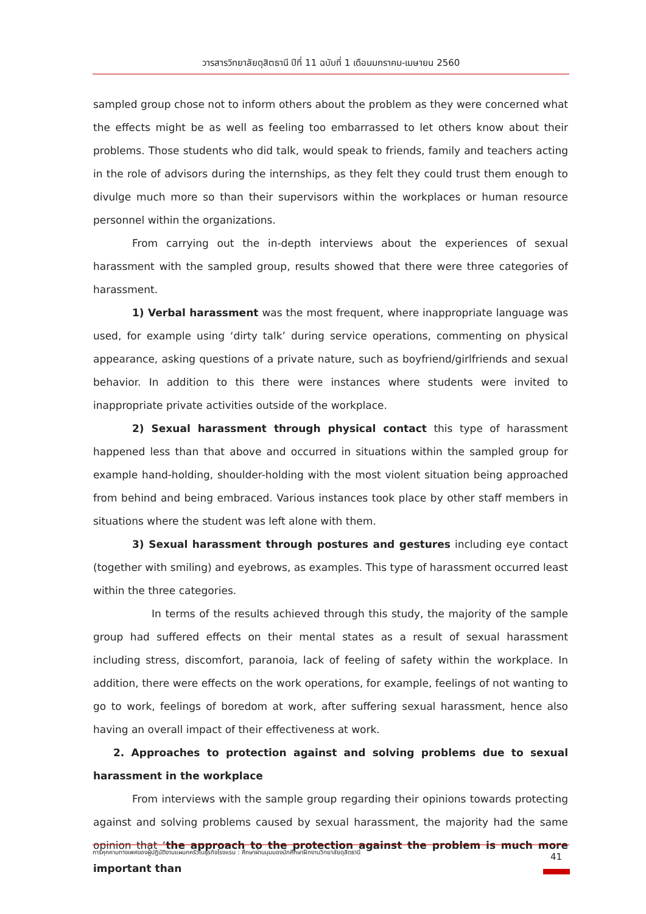วารสารวิทยาลัยดุสิตธานี ปีที่ 11 ฉบับที่ 1 เดือนมกราคม-เมษายน 2560
sampled group chose not to inform others about the problem as they were concerned what the effects might be as well as feeling too embarrassed to let others know about their problems. Those students who did talk, would speak to friends, family and teachers acting in the role of advisors during the internships, as they felt they could trust them enough to divulge much more so than their supervisors within the workplaces or human resource personnel within the organizations.
From carrying out the in-depth interviews about the experiences of sexual harassment with the sampled group, results showed that there were three categories of harassment.
1) Verbal harassment was the most frequent, where inappropriate language was used, for example using ‘dirty talk’ during service operations, commenting on physical appearance, asking questions of a private nature, such as boyfriend/girlfriends and sexual behavior. In addition to this there were instances where students were invited to inappropriate private activities outside of the workplace.
2) Sexual harassment through physical contact this type of harassment happened less than that above and occurred in situations within the sampled group for example hand-holding, shoulder-holding with the most violent situation being approached from behind and being embraced. Various instances took place by other staff members in situations where the student was left alone with them.
3) Sexual harassment through postures and gestures including eye contact (together with smiling) and eyebrows, as examples. This type of harassment occurred least within the three categories.
In terms of the results achieved through this study, the majority of the sample group had suffered effects on their mental states as a result of sexual harassment including stress, discomfort, paranoia, lack of feeling of safety within the workplace. In addition, there were effects on the work operations, for example, feelings of not wanting to go to work, feelings of boredom at work, after suffering sexual harassment, hence also having an overall impact of their effectiveness at work.
2. Approaches to protection against and solving problems due to sexual harassment in the workplace
From interviews with the sample group regarding their opinions towards protecting against and solving problems caused by sexual harassment, the majority had the same opinion that ‘the approach to the protection against the problem is much more important than
การคุกคามทางเพศของผู้ปฏิบัติงานแผนกครัวในธุรกิจโรงแรม : ศึกษาผ่านมุมมองนักศึกษาฝึกงานวิทยาลัยดุสิตธานี 41